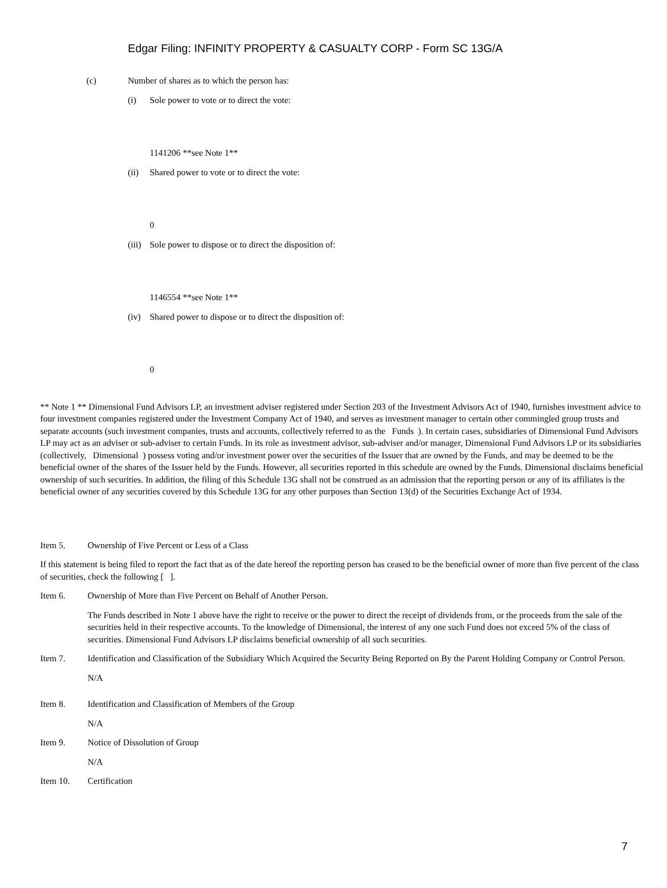Edgar Filing: INFINITY PROPERTY & CASUALTY CORP - Form SC 13G/A
(c) Number of shares as to which the person has:
(i) Sole power to vote or to direct the vote:
1141206 **see Note 1**
(ii) Shared power to vote or to direct the vote:
0
(iii) Sole power to dispose or to direct the disposition of:
1146554 **see Note 1**
(iv) Shared power to dispose or to direct the disposition of:
0
** Note 1 ** Dimensional Fund Advisors LP, an investment adviser registered under Section 203 of the Investment Advisors Act of 1940, furnishes investment advice to four investment companies registered under the Investment Company Act of 1940, and serves as investment manager to certain other commingled group trusts and separate accounts (such investment companies, trusts and accounts, collectively referred to as the Funds ). In certain cases, subsidiaries of Dimensional Fund Advisors LP may act as an adviser or sub-adviser to certain Funds. In its role as investment advisor, sub-adviser and/or manager, Dimensional Fund Advisors LP or its subsidiaries (collectively, Dimensional ) possess voting and/or investment power over the securities of the Issuer that are owned by the Funds, and may be deemed to be the beneficial owner of the shares of the Issuer held by the Funds. However, all securities reported in this schedule are owned by the Funds. Dimensional disclaims beneficial ownership of such securities. In addition, the filing of this Schedule 13G shall not be construed as an admission that the reporting person or any of its affiliates is the beneficial owner of any securities covered by this Schedule 13G for any other purposes than Section 13(d) of the Securities Exchange Act of 1934.
Item 5. Ownership of Five Percent or Less of a Class
If this statement is being filed to report the fact that as of the date hereof the reporting person has ceased to be the beneficial owner of more than five percent of the class of securities, check the following [ ].
Item 6. Ownership of More than Five Percent on Behalf of Another Person.
The Funds described in Note 1 above have the right to receive or the power to direct the receipt of dividends from, or the proceeds from the sale of the securities held in their respective accounts. To the knowledge of Dimensional, the interest of any one such Fund does not exceed 5% of the class of securities. Dimensional Fund Advisors LP disclaims beneficial ownership of all such securities.
Item 7. Identification and Classification of the Subsidiary Which Acquired the Security Being Reported on By the Parent Holding Company or Control Person.
N/A
Item 8. Identification and Classification of Members of the Group
N/A
Item 9. Notice of Dissolution of Group
N/A
Item 10. Certification
7